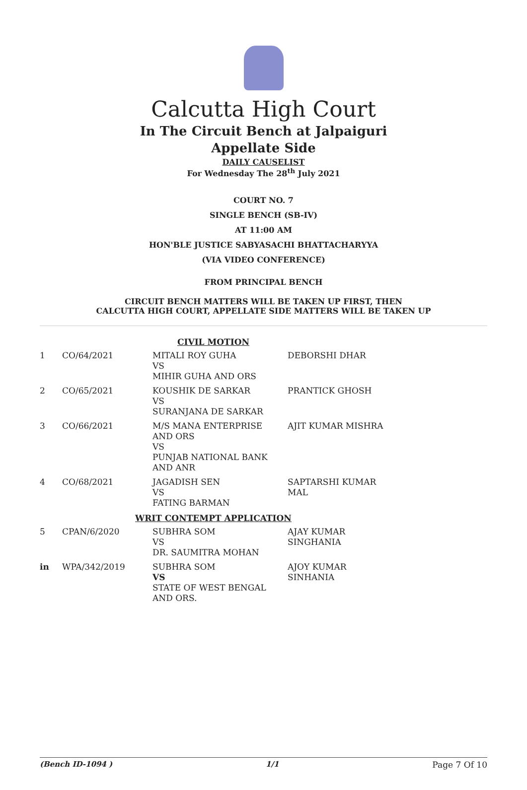Calcutta High Court
In The Circuit Bench at Jalpaiguri
Appellate Side
DAILY CAUSELIST
For Wednesday The 28<sup>th</sup> July 2021
COURT NO. 7
SINGLE BENCH (SB-IV)
AT 11:00 AM
HON'BLE JUSTICE SABYASACHI BHATTACHARYYA
(VIA VIDEO CONFERENCE)
FROM PRINCIPAL BENCH
CIRCUIT BENCH MATTERS WILL BE TAKEN UP FIRST, THEN
CALCUTTA HIGH COURT, APPELLATE SIDE MATTERS WILL BE TAKEN UP
| CIVIL MOTION | | | |
| 1 | CO/64/2021 | MITALI ROY GUHA VS MIHIR GUHA AND ORS | DEBORSHI DHAR |
| 2 | CO/65/2021 | KOUSHIK DE SARKAR VS SURANJANA DE SARKAR | PRANTICK GHOSH |
| 3 | CO/66/2021 | M/S MANA ENTERPRISE AND ORS VS PUNJAB NATIONAL BANK AND ANR | AJIT KUMAR MISHRA |
| 4 | CO/68/2021 | JAGADISH SEN VS FATING BARMAN | SAPTARSHI KUMAR MAL |
| WRIT CONTEMPT APPLICATION | | | |
| 5 | CPAN/6/2020 | SUBHRA SOM VS DR. SAUMITRA MOHAN | AJAY KUMAR SINGHANIA |
| in | WPA/342/2019 | SUBHRA SOM VS STATE OF WEST BENGAL AND ORS. | AJOY KUMAR SINHANIA |
(Bench ID-1094 ) 1/1 Page 7 Of 10